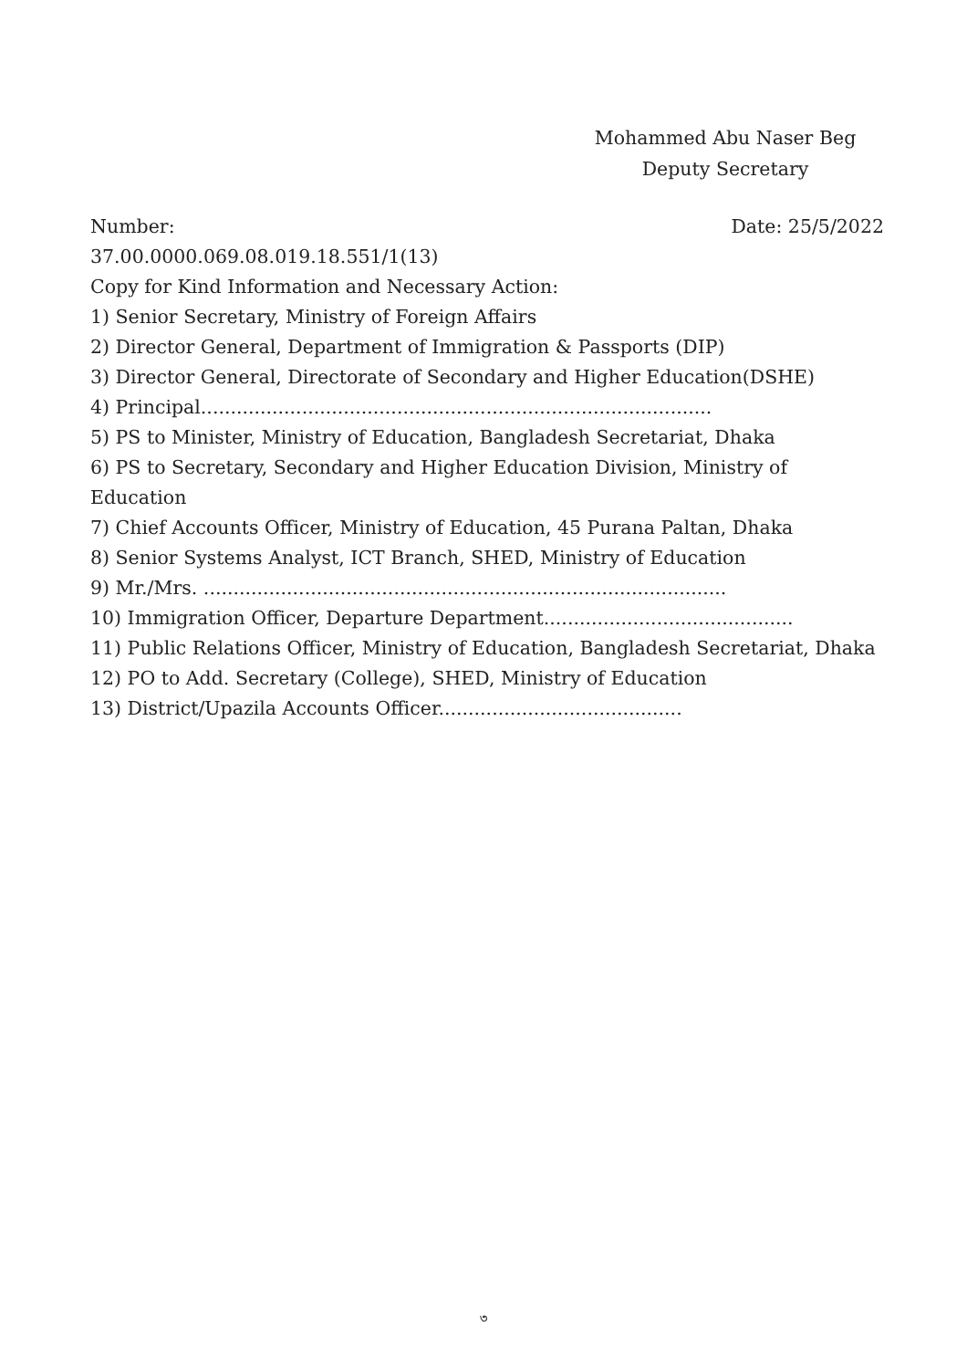Mohammed Abu Naser Beg
Deputy Secretary
Number: Date: 25/5/2022
37.00.0000.069.08.019.18.551/1(13)
Copy for Kind Information and Necessary Action:
1) Senior Secretary, Ministry of Foreign Affairs
2) Director General, Department of Immigration & Passports (DIP)
3) Director General, Directorate of Secondary and Higher Education(DSHE)
4) Principal......................................................................................
5) PS to Minister, Ministry of Education, Bangladesh Secretariat, Dhaka
6) PS to Secretary, Secondary and Higher Education Division, Ministry of Education
7) Chief Accounts Officer, Ministry of Education, 45 Purana Paltan, Dhaka
8) Senior Systems Analyst, ICT Branch, SHED, Ministry of Education
9) Mr./Mrs. ........................................................................................
10) Immigration Officer, Departure Department..........................................
11) Public Relations Officer, Ministry of Education, Bangladesh Secretariat, Dhaka
12) PO to Add. Secretary (College), SHED, Ministry of Education
13) District/Upazila Accounts Officer.........................................
৩